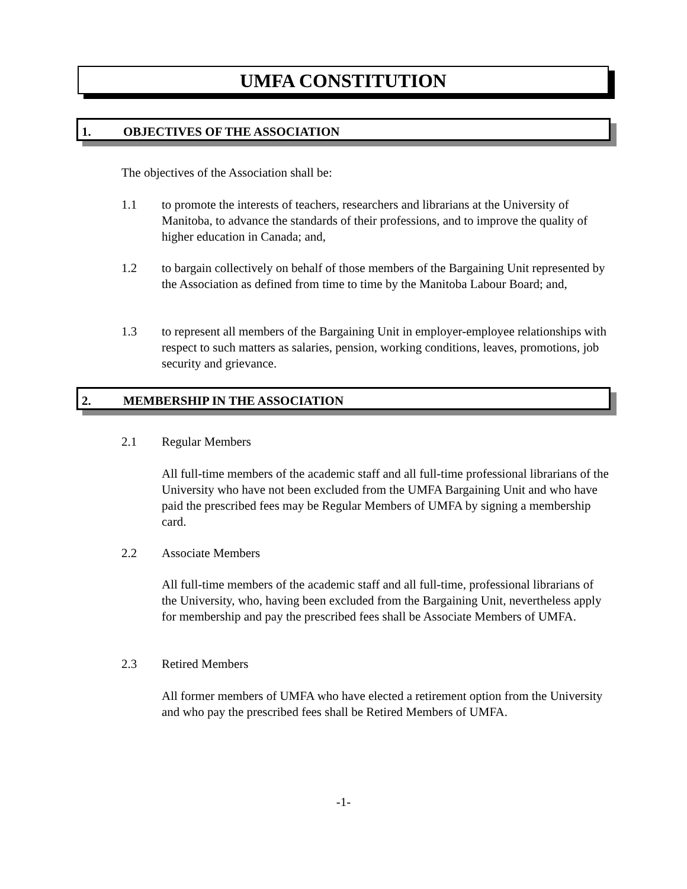UMFA CONSTITUTION
1. OBJECTIVES OF THE ASSOCIATION
The objectives of the Association shall be:
1.1
to promote the interests of teachers, researchers and librarians at the University of Manitoba, to advance the standards of their professions, and to improve the quality of higher education in Canada; and,
1.2
to bargain collectively on behalf of those members of the Bargaining Unit represented by the Association as defined from time to time by the Manitoba Labour Board; and,
1.3
to represent all members of the Bargaining Unit in employer-employee relationships with respect to such matters as salaries, pension, working conditions, leaves, promotions, job security and grievance.
2. MEMBERSHIP IN THE ASSOCIATION
2.1 Regular Members
All full-time members of the academic staff and all full-time professional librarians of the University who have not been excluded from the UMFA Bargaining Unit and who have paid the prescribed fees may be Regular Members of UMFA by signing a membership card.
2.2 Associate Members
All full-time members of the academic staff and all full-time, professional librarians of the University, who, having been excluded from the Bargaining Unit, nevertheless apply for membership and pay the prescribed fees shall be Associate Members of UMFA.
2.3 Retired Members
All former members of UMFA who have elected a retirement option from the University and who pay the prescribed fees shall be Retired Members of UMFA.
-1-